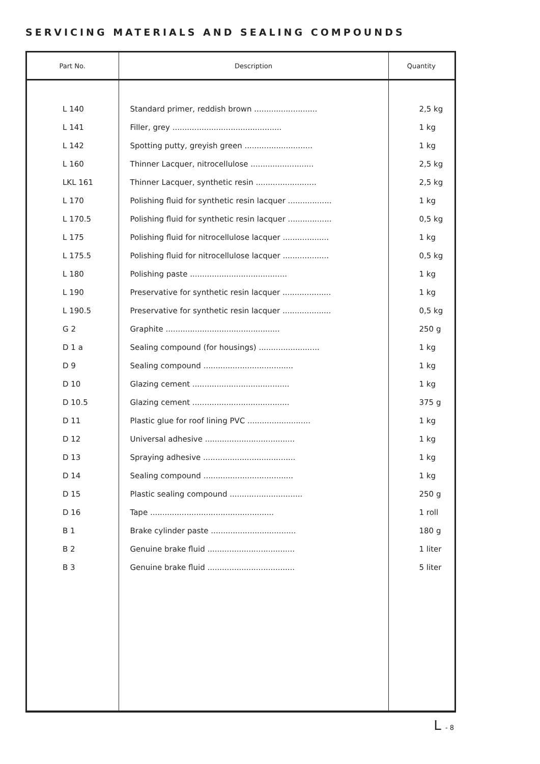SERVICING MATERIALS AND SEALING COMPOUNDS
| Part No. | Description | Quantity |
| --- | --- | --- |
| L 140 | Standard primer, reddish brown .......................... | 2,5 kg |
| L 141 | Filler, grey ............................................. | 1 kg |
| L 142 | Spotting putty, greyish green ............................ | 1 kg |
| L 160 | Thinner Lacquer, nitrocellulose .......................... | 2,5 kg |
| LKL 161 | Thinner Lacquer, synthetic resin ......................... | 2,5 kg |
| L 170 | Polishing fluid for synthetic resin lacquer .................. | 1 kg |
| L 170.5 | Polishing fluid for synthetic resin lacquer .................. | 0,5 kg |
| L 175 | Polishing fluid for nitrocellulose lacquer ................... | 1 kg |
| L 175.5 | Polishing fluid for nitrocellulose lacquer ................... | 0,5 kg |
| L 180 | Polishing paste ........................................ | 1 kg |
| L 190 | Preservative for synthetic resin lacquer .................... | 1 kg |
| L 190.5 | Preservative for synthetic resin lacquer .................... | 0,5 kg |
| G 2 | Graphite ............................................... | 250 g |
| D 1 a | Sealing compound (for housings) ......................... | 1 kg |
| D 9 | Sealing compound ..................................... | 1 kg |
| D 10 | Glazing cement ........................................ | 1 kg |
| D 10.5 | Glazing cement ........................................ | 375 g |
| D 11 | Plastic glue for roof lining PVC .......................... | 1 kg |
| D 12 | Universal adhesive ..................................... | 1 kg |
| D 13 | Spraying adhesive ...................................... | 1 kg |
| D 14 | Sealing compound ..................................... | 1 kg |
| D 15 | Plastic sealing compound .............................. | 250 g |
| D 16 | Tape ................................................... | 1 roll |
| B 1 | Brake cylinder paste ................................... | 180 g |
| B 2 | Genuine brake fluid .................................... | 1 liter |
| B 3 | Genuine brake fluid .................................... | 5 liter |
L - 8